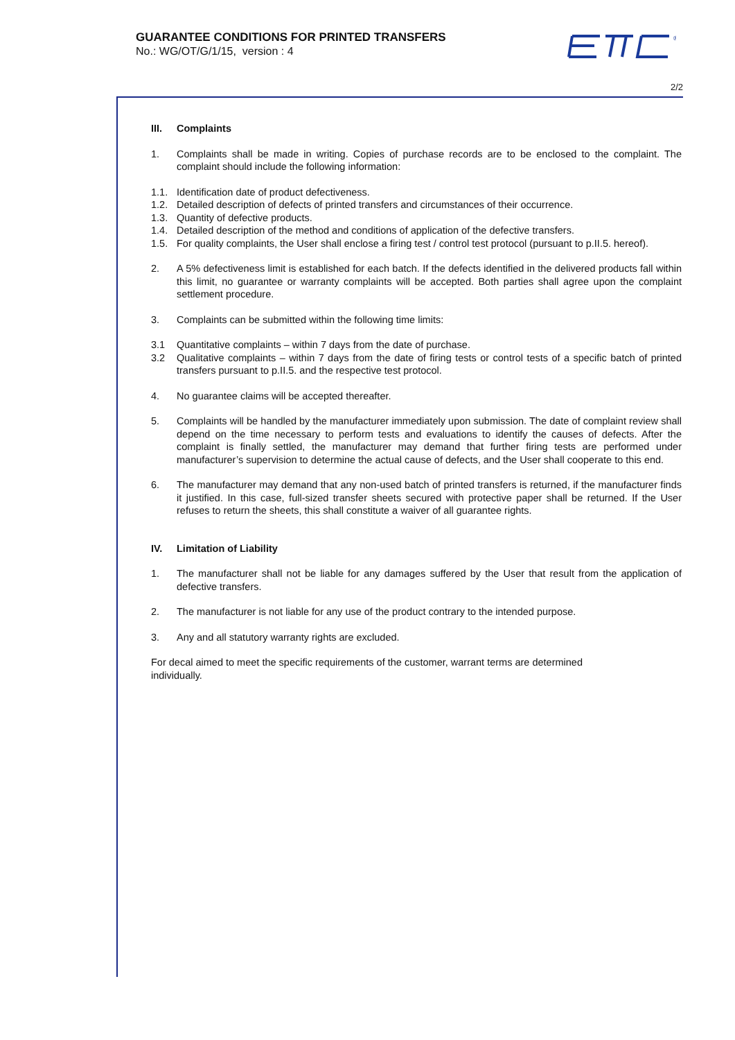GUARANTEE CONDITIONS FOR PRINTED TRANSFERS
No.: WG/OT/G/1/15, version : 4
®
2/2
III. Complaints
1. Complaints shall be made in writing. Copies of purchase records are to be enclosed to the complaint. The complaint should include the following information:
1.1. Identification date of product defectiveness.
1.2. Detailed description of defects of printed transfers and circumstances of their occurrence.
1.3. Quantity of defective products.
1.4. Detailed description of the method and conditions of application of the defective transfers.
1.5. For quality complaints, the User shall enclose a firing test / control test protocol (pursuant to p.II.5. hereof).
2. A 5% defectiveness limit is established for each batch. If the defects identified in the delivered products fall within this limit, no guarantee or warranty complaints will be accepted. Both parties shall agree upon the complaint settlement procedure.
3. Complaints can be submitted within the following time limits:
3.1 Quantitative complaints – within 7 days from the date of purchase.
3.2 Qualitative complaints – within 7 days from the date of firing tests or control tests of a specific batch of printed transfers pursuant to p.II.5. and the respective test protocol.
4. No guarantee claims will be accepted thereafter.
5. Complaints will be handled by the manufacturer immediately upon submission. The date of complaint review shall depend on the time necessary to perform tests and evaluations to identify the causes of defects. After the complaint is finally settled, the manufacturer may demand that further firing tests are performed under manufacturer’s supervision to determine the actual cause of defects, and the User shall cooperate to this end.
6. The manufacturer may demand that any non-used batch of printed transfers is returned, if the manufacturer finds it justified. In this case, full-sized transfer sheets secured with protective paper shall be returned. If the User refuses to return the sheets, this shall constitute a waiver of all guarantee rights.
IV. Limitation of Liability
1. The manufacturer shall not be liable for any damages suffered by the User that result from the application of defective transfers.
2. The manufacturer is not liable for any use of the product contrary to the intended purpose.
3. Any and all statutory warranty rights are excluded.
For decal aimed to meet the specific requirements of the customer, warrant terms are determined individually.